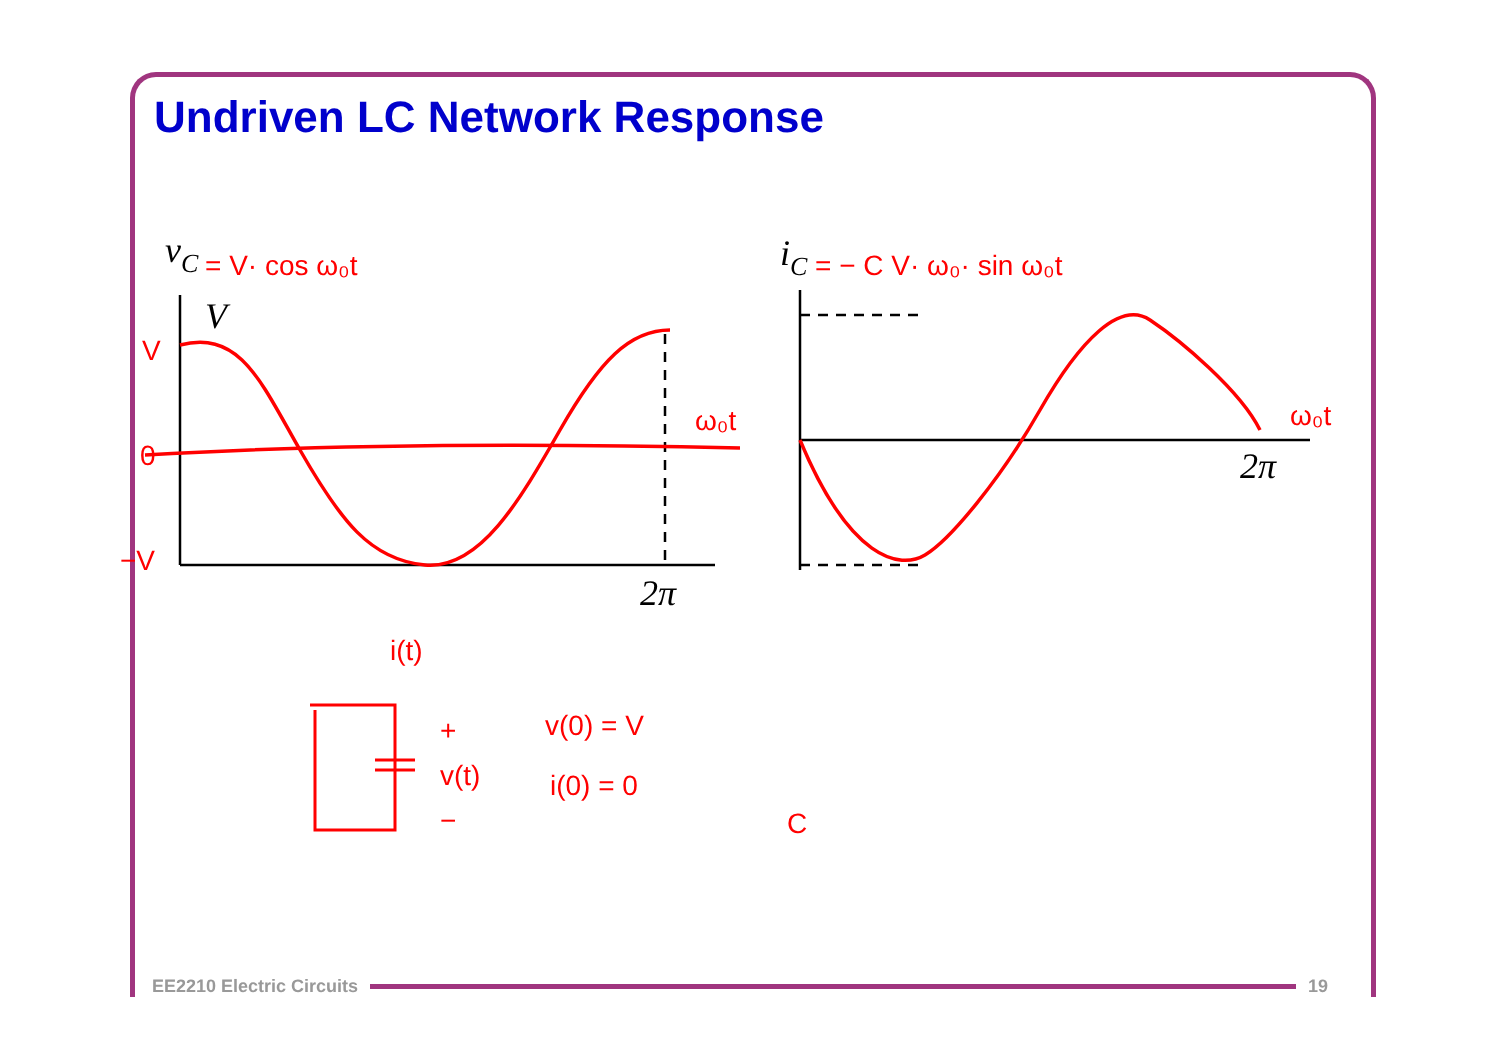Undriven LC Network Response
= V· cos ω₀t
= − C V· ω₀· sin ω₀t
ω₀t
ω₀t
V
0
−V
i(t)
+
v(t)
−
v(0) = V
i(0) = 0
C
vC
iC
V
2π
2π
EE2210 Electric Circuits 19